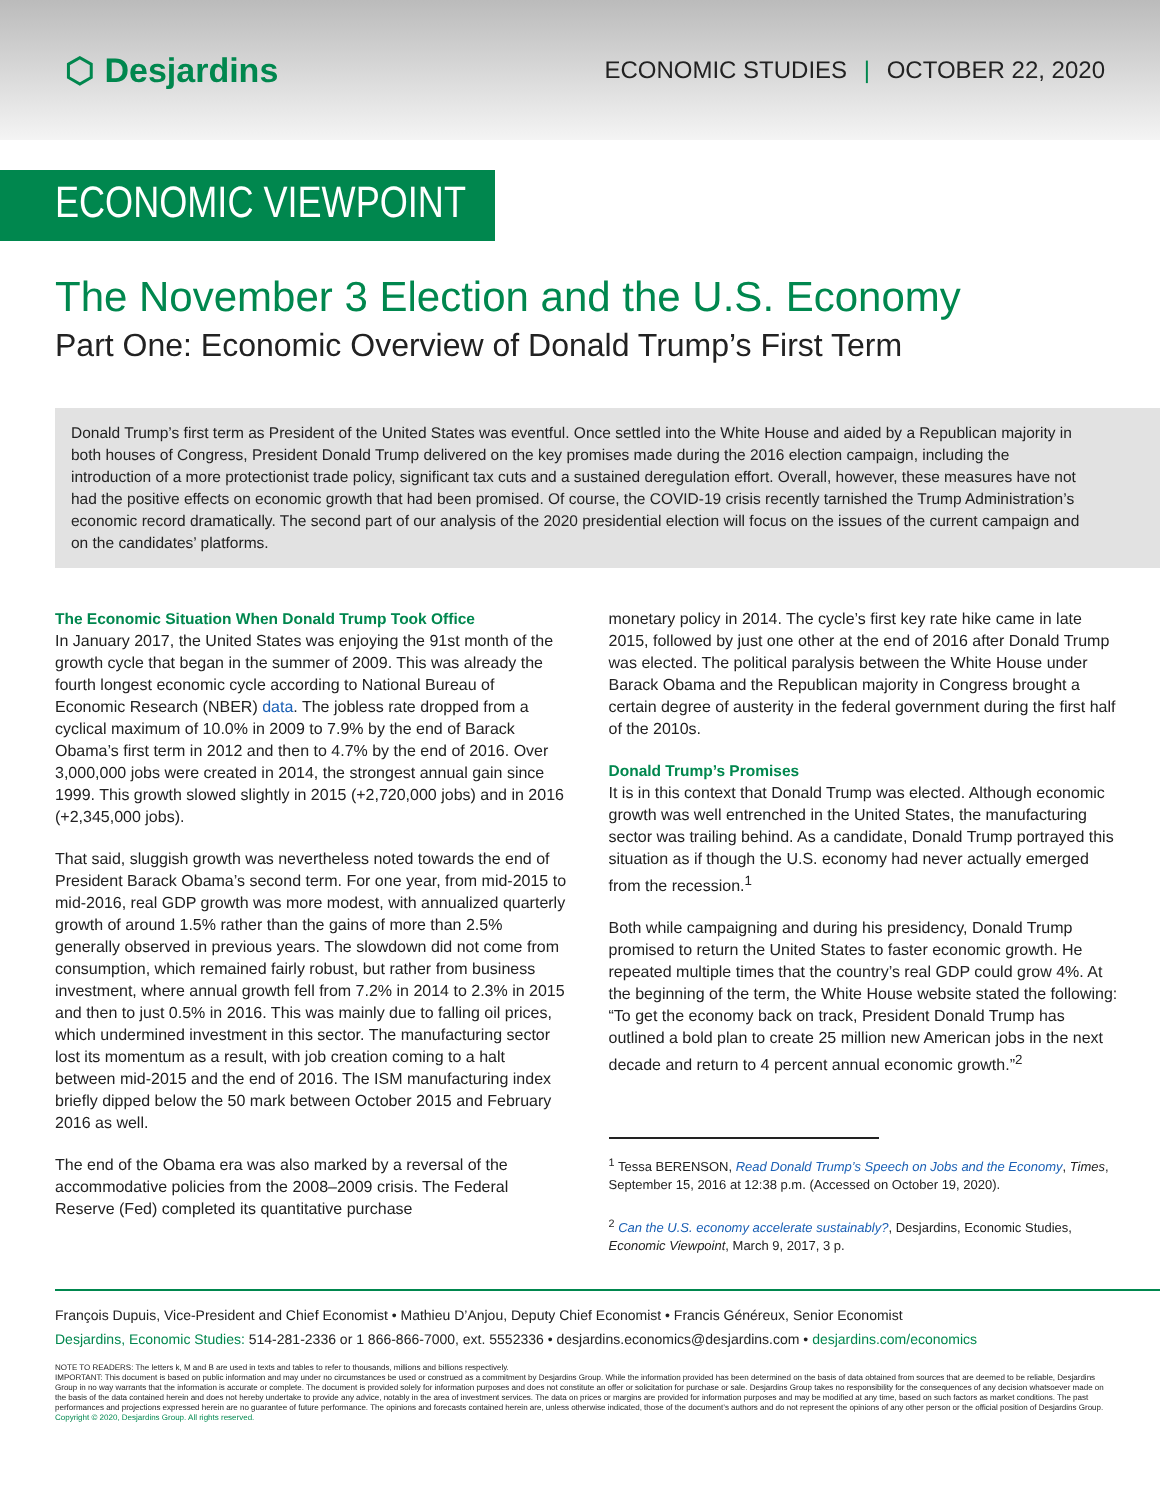⬡ Desjardins
ECONOMIC STUDIES | OCTOBER 22, 2020
ECONOMIC VIEWPOINT
The November 3 Election and the U.S. Economy
Part One: Economic Overview of Donald Trump’s First Term
Donald Trump’s first term as President of the United States was eventful. Once settled into the White House and aided by a Republican majority in both houses of Congress, President Donald Trump delivered on the key promises made during the 2016 election campaign, including the introduction of a more protectionist trade policy, significant tax cuts and a sustained deregulation effort. Overall, however, these measures have not had the positive effects on economic growth that had been promised. Of course, the COVID-19 crisis recently tarnished the Trump Administration’s economic record dramatically. The second part of our analysis of the 2020 presidential election will focus on the issues of the current campaign and on the candidates’ platforms.
The Economic Situation When Donald Trump Took Office
In January 2017, the United States was enjoying the 91st month of the growth cycle that began in the summer of 2009. This was already the fourth longest economic cycle according to National Bureau of Economic Research (NBER) data. The jobless rate dropped from a cyclical maximum of 10.0% in 2009 to 7.9% by the end of Barack Obama’s first term in 2012 and then to 4.7% by the end of 2016. Over 3,000,000 jobs were created in 2014, the strongest annual gain since 1999. This growth slowed slightly in 2015 (+2,720,000 jobs) and in 2016 (+2,345,000 jobs).
That said, sluggish growth was nevertheless noted towards the end of President Barack Obama’s second term. For one year, from mid-2015 to mid-2016, real GDP growth was more modest, with annualized quarterly growth of around 1.5% rather than the gains of more than 2.5% generally observed in previous years. The slowdown did not come from consumption, which remained fairly robust, but rather from business investment, where annual growth fell from 7.2% in 2014 to 2.3% in 2015 and then to just 0.5% in 2016. This was mainly due to falling oil prices, which undermined investment in this sector. The manufacturing sector lost its momentum as a result, with job creation coming to a halt between mid-2015 and the end of 2016. The ISM manufacturing index briefly dipped below the 50 mark between October 2015 and February 2016 as well.
The end of the Obama era was also marked by a reversal of the accommodative policies from the 2008–2009 crisis. The Federal Reserve (Fed) completed its quantitative purchase
monetary policy in 2014. The cycle’s first key rate hike came in late 2015, followed by just one other at the end of 2016 after Donald Trump was elected. The political paralysis between the White House under Barack Obama and the Republican majority in Congress brought a certain degree of austerity in the federal government during the first half of the 2010s.
Donald Trump’s Promises
It is in this context that Donald Trump was elected. Although economic growth was well entrenched in the United States, the manufacturing sector was trailing behind. As a candidate, Donald Trump portrayed this situation as if though the U.S. economy had never actually emerged from the recession.<sup>1</sup>
Both while campaigning and during his presidency, Donald Trump promised to return the United States to faster economic growth. He repeated multiple times that the country’s real GDP could grow 4%. At the beginning of the term, the White House website stated the following: “To get the economy back on track, President Donald Trump has outlined a bold plan to create 25 million new American jobs in the next decade and return to 4 percent annual economic growth.”<sup>2</sup>
<sup>1</sup> Tessa BERENSON, Read Donald Trump’s Speech on Jobs and the Economy, Times, September 15, 2016 at 12:38 p.m. (Accessed on October 19, 2020).
<sup>2</sup> Can the U.S. economy accelerate sustainably?, Desjardins, Economic Studies, Economic Viewpoint, March 9, 2017, 3 p.
François Dupuis, Vice-President and Chief Economist • Mathieu D’Anjou, Deputy Chief Economist • Francis Généreux, Senior Economist
Desjardins, Economic Studies: 514-281-2336 or 1 866-866-7000, ext. 5552336 • desjardins.economics@desjardins.com • desjardins.com/economics
NOTE TO READERS: The letters k, M and B are used in texts and tables to refer to thousands, millions and billions respectively.
IMPORTANT: This document is based on public information and may under no circumstances be used or construed as a commitment by Desjardins Group. While the information provided has been determined on the basis of data obtained from sources that are deemed to be reliable, Desjardins Group in no way warrants that the information is accurate or complete. The document is provided solely for information purposes and does not constitute an offer or solicitation for purchase or sale. Desjardins Group takes no responsibility for the consequences of any decision whatsoever made on the basis of the data contained herein and does not hereby undertake to provide any advice, notably in the area of investment services. The data on prices or margins are provided for information purposes and may be modified at any time, based on such factors as market conditions. The past performances and projections expressed herein are no guarantee of future performance. The opinions and forecasts contained herein are, unless otherwise indicated, those of the document’s authors and do not represent the opinions of any other person or the official position of Desjardins Group. Copyright © 2020, Desjardins Group. All rights reserved.